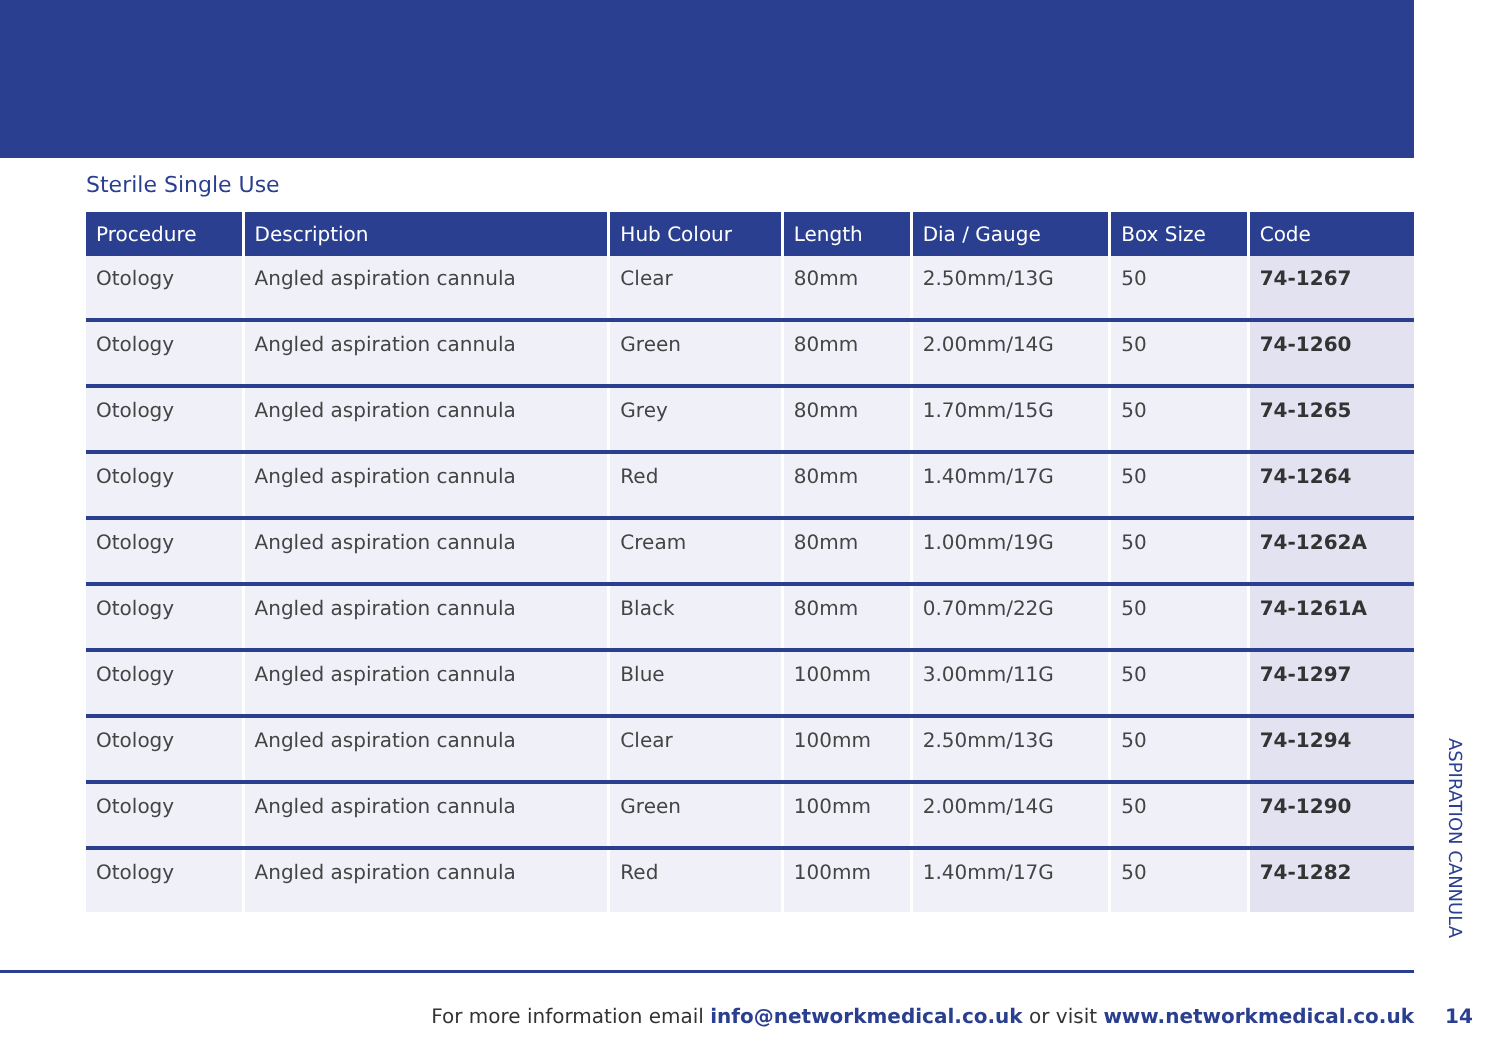Sterile Single Use
| Procedure | Description | Hub Colour | Length | Dia / Gauge | Box Size | Code |
| --- | --- | --- | --- | --- | --- | --- |
| Otology | Angled aspiration cannula | Clear | 80mm | 2.50mm/13G | 50 | 74-1267 |
| Otology | Angled aspiration cannula | Green | 80mm | 2.00mm/14G | 50 | 74-1260 |
| Otology | Angled aspiration cannula | Grey | 80mm | 1.70mm/15G | 50 | 74-1265 |
| Otology | Angled aspiration cannula | Red | 80mm | 1.40mm/17G | 50 | 74-1264 |
| Otology | Angled aspiration cannula | Cream | 80mm | 1.00mm/19G | 50 | 74-1262A |
| Otology | Angled aspiration cannula | Black | 80mm | 0.70mm/22G | 50 | 74-1261A |
| Otology | Angled aspiration cannula | Blue | 100mm | 3.00mm/11G | 50 | 74-1297 |
| Otology | Angled aspiration cannula | Clear | 100mm | 2.50mm/13G | 50 | 74-1294 |
| Otology | Angled aspiration cannula | Green | 100mm | 2.00mm/14G | 50 | 74-1290 |
| Otology | Angled aspiration cannula | Red | 100mm | 1.40mm/17G | 50 | 74-1282 |
ASPIRATION CANNULA
For more information email info@networkmedical.co.uk or visit www.networkmedical.co.uk 14